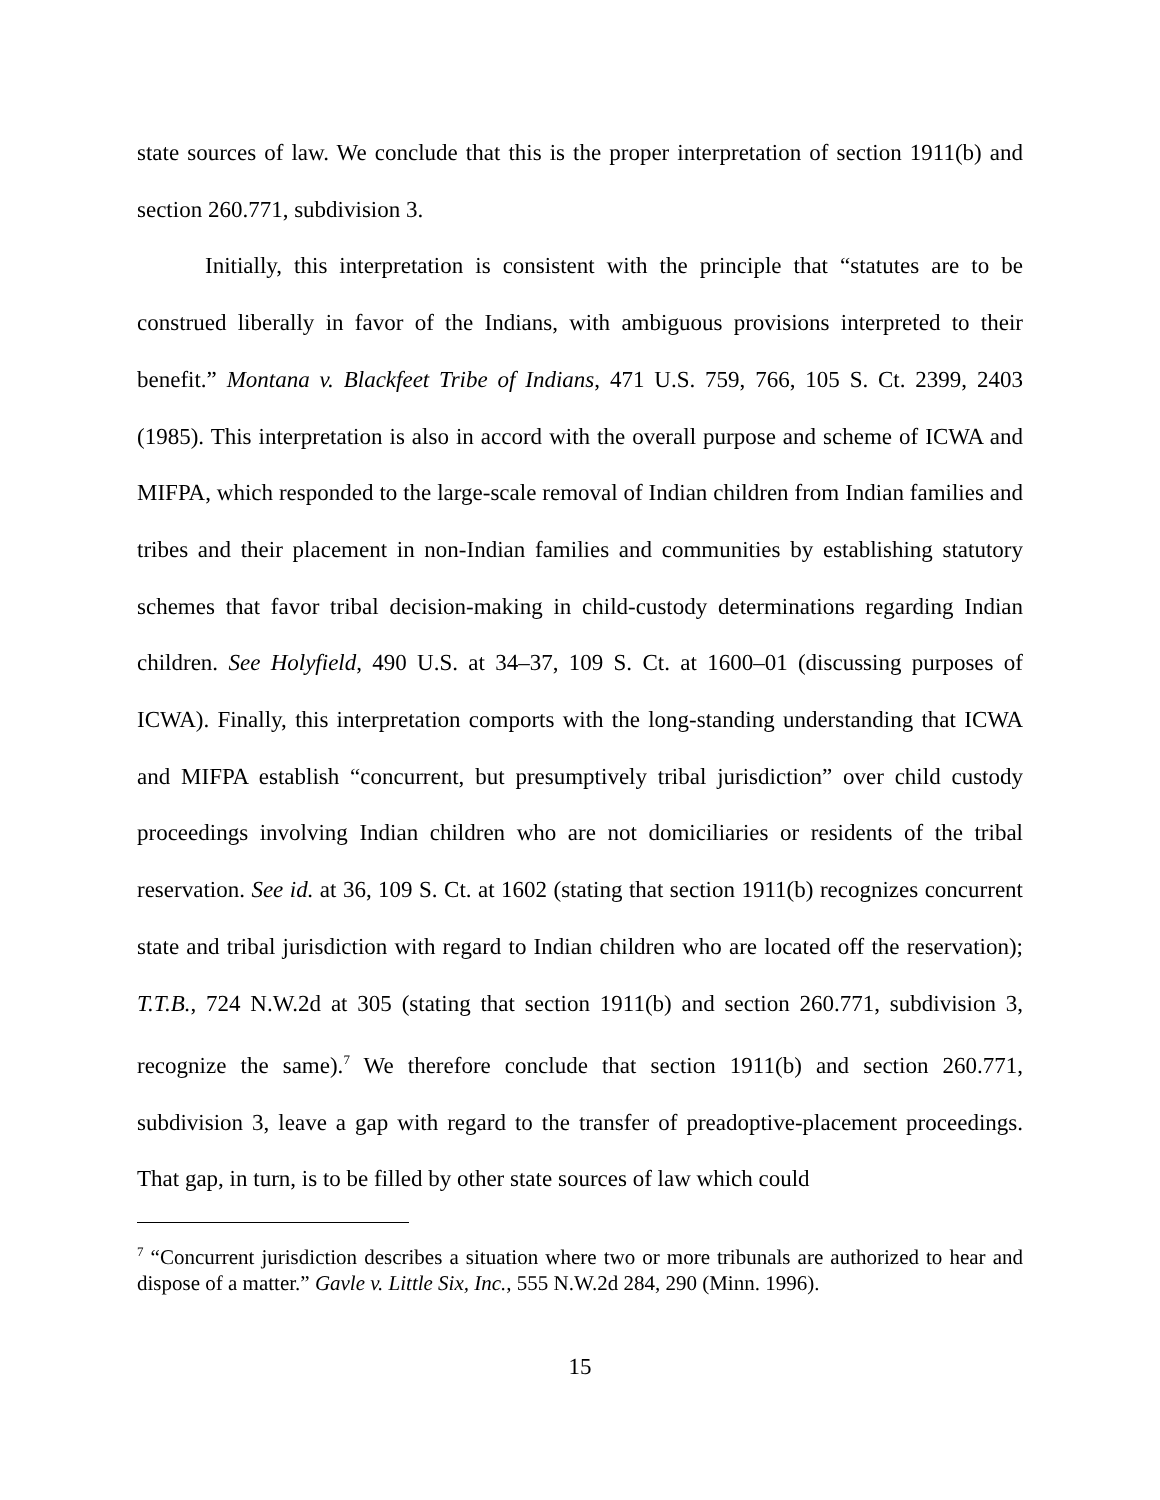state sources of law. We conclude that this is the proper interpretation of section 1911(b) and section 260.771, subdivision 3.
Initially, this interpretation is consistent with the principle that “statutes are to be construed liberally in favor of the Indians, with ambiguous provisions interpreted to their benefit.” Montana v. Blackfeet Tribe of Indians, 471 U.S. 759, 766, 105 S. Ct. 2399, 2403 (1985). This interpretation is also in accord with the overall purpose and scheme of ICWA and MIFPA, which responded to the large-scale removal of Indian children from Indian families and tribes and their placement in non-Indian families and communities by establishing statutory schemes that favor tribal decision-making in child-custody determinations regarding Indian children. See Holyfield, 490 U.S. at 34–37, 109 S. Ct. at 1600–01 (discussing purposes of ICWA). Finally, this interpretation comports with the long-standing understanding that ICWA and MIFPA establish “concurrent, but presumptively tribal jurisdiction” over child custody proceedings involving Indian children who are not domiciliaries or residents of the tribal reservation. See id. at 36, 109 S. Ct. at 1602 (stating that section 1911(b) recognizes concurrent state and tribal jurisdiction with regard to Indian children who are located off the reservation); T.T.B., 724 N.W.2d at 305 (stating that section 1911(b) and section 260.771, subdivision 3, recognize the same).<sup>7</sup> We therefore conclude that section 1911(b) and section 260.771, subdivision 3, leave a gap with regard to the transfer of preadoptive-placement proceedings. That gap, in turn, is to be filled by other state sources of law which could
<sup>7</sup> “Concurrent jurisdiction describes a situation where two or more tribunals are authorized to hear and dispose of a matter.” Gavle v. Little Six, Inc., 555 N.W.2d 284, 290 (Minn. 1996).
15